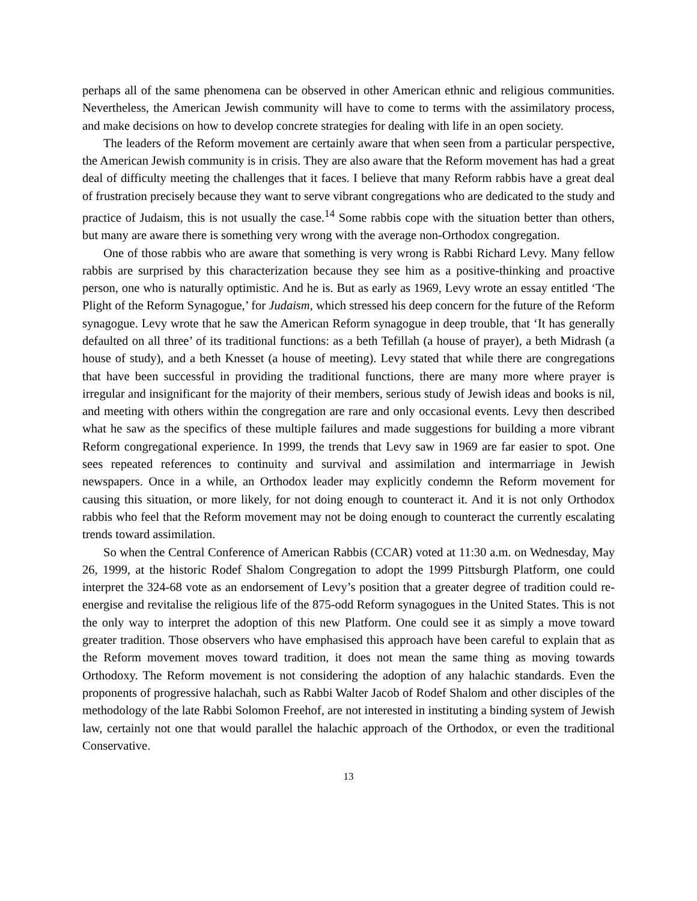perhaps all of the same phenomena can be observed in other American ethnic and religious communities. Nevertheless, the American Jewish community will have to come to terms with the assimilatory process, and make decisions on how to develop concrete strategies for dealing with life in an open society.
The leaders of the Reform movement are certainly aware that when seen from a particular perspective, the American Jewish community is in crisis. They are also aware that the Reform movement has had a great deal of difficulty meeting the challenges that it faces. I believe that many Reform rabbis have a great deal of frustration precisely because they want to serve vibrant congregations who are dedicated to the study and practice of Judaism, this is not usually the case.<sup>14</sup> Some rabbis cope with the situation better than others, but many are aware there is something very wrong with the average non-Orthodox congregation.
One of those rabbis who are aware that something is very wrong is Rabbi Richard Levy. Many fellow rabbis are surprised by this characterization because they see him as a positive-thinking and proactive person, one who is naturally optimistic. And he is. But as early as 1969, Levy wrote an essay entitled ‘The Plight of the Reform Synagogue,’ for Judaism, which stressed his deep concern for the future of the Reform synagogue. Levy wrote that he saw the American Reform synagogue in deep trouble, that ‘It has generally defaulted on all three’ of its traditional functions: as a beth Tefillah (a house of prayer), a beth Midrash (a house of study), and a beth Knesset (a house of meeting). Levy stated that while there are congregations that have been successful in providing the traditional functions, there are many more where prayer is irregular and insignificant for the majority of their members, serious study of Jewish ideas and books is nil, and meeting with others within the congregation are rare and only occasional events. Levy then described what he saw as the specifics of these multiple failures and made suggestions for building a more vibrant Reform congregational experience. In 1999, the trends that Levy saw in 1969 are far easier to spot. One sees repeated references to continuity and survival and assimilation and intermarriage in Jewish newspapers. Once in a while, an Orthodox leader may explicitly condemn the Reform movement for causing this situation, or more likely, for not doing enough to counteract it. And it is not only Orthodox rabbis who feel that the Reform movement may not be doing enough to counteract the currently escalating trends toward assimilation.
So when the Central Conference of American Rabbis (CCAR) voted at 11:30 a.m. on Wednesday, May 26, 1999, at the historic Rodef Shalom Congregation to adopt the 1999 Pittsburgh Platform, one could interpret the 324-68 vote as an endorsement of Levy’s position that a greater degree of tradition could re-energise and revitalise the religious life of the 875-odd Reform synagogues in the United States. This is not the only way to interpret the adoption of this new Platform. One could see it as simply a move toward greater tradition. Those observers who have emphasised this approach have been careful to explain that as the Reform movement moves toward tradition, it does not mean the same thing as moving towards Orthodoxy. The Reform movement is not considering the adoption of any halachic standards. Even the proponents of progressive halachah, such as Rabbi Walter Jacob of Rodef Shalom and other disciples of the methodology of the late Rabbi Solomon Freehof, are not interested in instituting a binding system of Jewish law, certainly not one that would parallel the halachic approach of the Orthodox, or even the traditional Conservative.
13